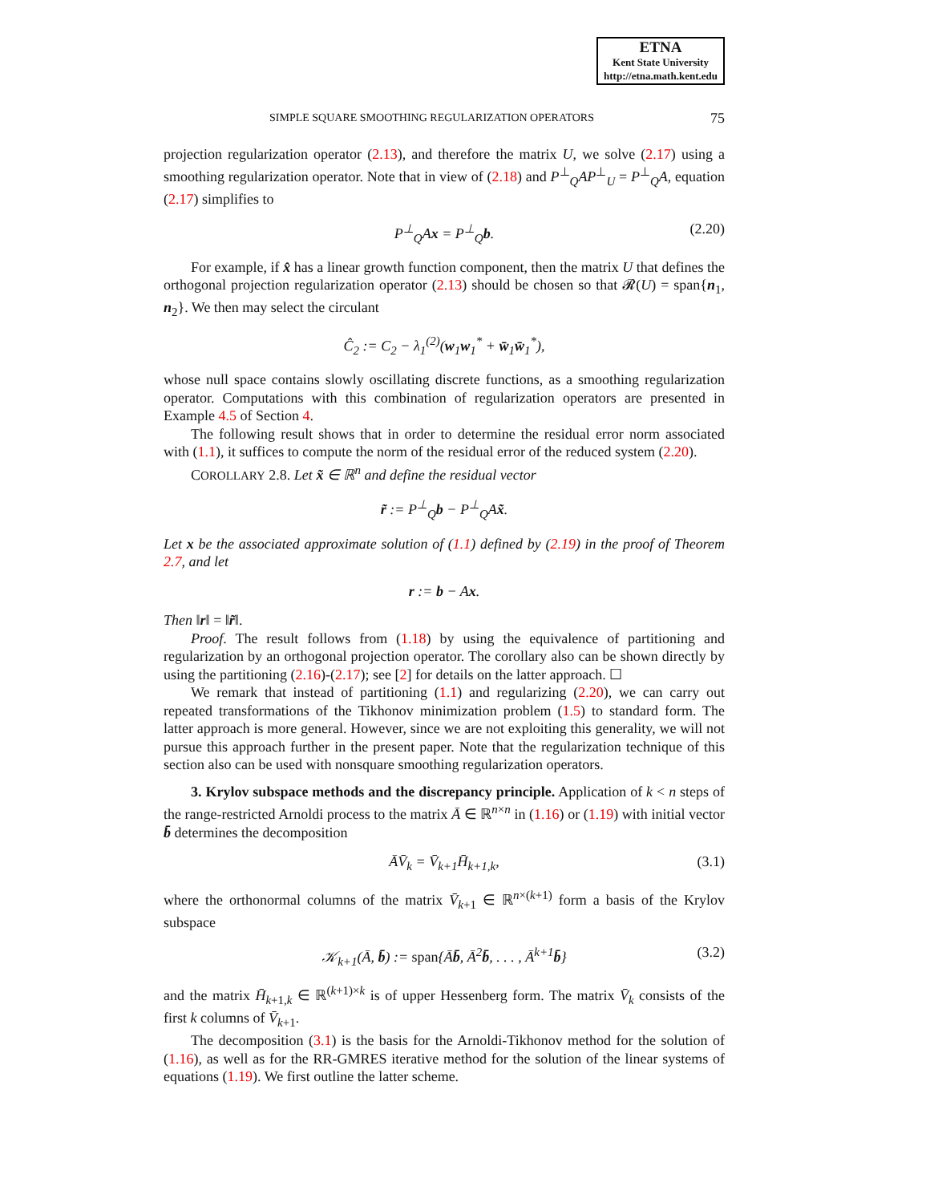ETNA
Kent State University
http://etna.math.kent.edu
SIMPLE SQUARE SMOOTHING REGULARIZATION OPERATORS 75
projection regularization operator (2.13), and therefore the matrix U, we solve (2.17) using a smoothing regularization operator. Note that in view of (2.18) and P<sup>⊥</sup><sub>Q</sub>AP<sup>⊥</sup><sub>U</sub> = P<sup>⊥</sup><sub>Q</sub>A, equation (2.17) simplifies to
P<sup>⊥</sup><sub>Q</sub>Ax = P<sup>⊥</sup><sub>Q</sub>b. (2.20)
For example, if x̂ has a linear growth function component, then the matrix U that defines the orthogonal projection regularization operator (2.13) should be chosen so that 𝓡(U) = span{n<sub>1</sub>, n<sub>2</sub>}. We then may select the circulant
Ĉ<sub>2</sub> := C<sub>2</sub> − λ<sub>1</sub><sup>(2)</sup>(w<sub>1</sub>w<sub>1</sub><sup>*</sup> + w̄<sub>1</sub>w̄<sub>1</sub><sup>*</sup>),
whose null space contains slowly oscillating discrete functions, as a smoothing regularization operator. Computations with this combination of regularization operators are presented in Example 4.5 of Section 4.
The following result shows that in order to determine the residual error norm associated with (1.1), it suffices to compute the norm of the residual error of the reduced system (2.20).
COROLLARY 2.8. Let x̃ ∈ ℝ<sup>n</sup> and define the residual vector
r̃ := P<sup>⊥</sup><sub>Q</sub>b − P<sup>⊥</sup><sub>Q</sub>Ax̃.
Let x be the associated approximate solution of (1.1) defined by (2.19) in the proof of Theorem 2.7, and let
r := b − Ax.
Then ‖r‖ = ‖r̃‖.
Proof. The result follows from (1.18) by using the equivalence of partitioning and regularization by an orthogonal projection operator. The corollary also can be shown directly by using the partitioning (2.16)-(2.17); see [2] for details on the latter approach. ☐
We remark that instead of partitioning (1.1) and regularizing (2.20), we can carry out repeated transformations of the Tikhonov minimization problem (1.5) to standard form. The latter approach is more general. However, since we are not exploiting this generality, we will not pursue this approach further in the present paper. Note that the regularization technique of this section also can be used with nonsquare smoothing regularization operators.
3. Krylov subspace methods and the discrepancy principle. Application of k < n steps of the range-restricted Arnoldi process to the matrix Ā ∈ ℝ<sup>n×n</sup> in (1.16) or (1.19) with initial vector b̄ determines the decomposition
ĀV̄<sub>k</sub> = V̄<sub>k+1</sub>H̄<sub>k+1,k</sub>, (3.1)
where the orthonormal columns of the matrix V̄<sub>k+1</sub> ∈ ℝ<sup>n×(k+1)</sup> form a basis of the Krylov subspace
𝒦<sub>k+1</sub>(Ā, b̄) := span{Āb̄, Ā<sup>2</sup>b̄, . . . , Ā<sup>k+1</sup>b̄} (3.2)
and the matrix H̄<sub>k+1,k</sub> ∈ ℝ<sup>(k+1)×k</sup> is of upper Hessenberg form. The matrix V̄<sub>k</sub> consists of the first k columns of V̄<sub>k+1</sub>.
The decomposition (3.1) is the basis for the Arnoldi-Tikhonov method for the solution of (1.16), as well as for the RR-GMRES iterative method for the solution of the linear systems of equations (1.19). We first outline the latter scheme.